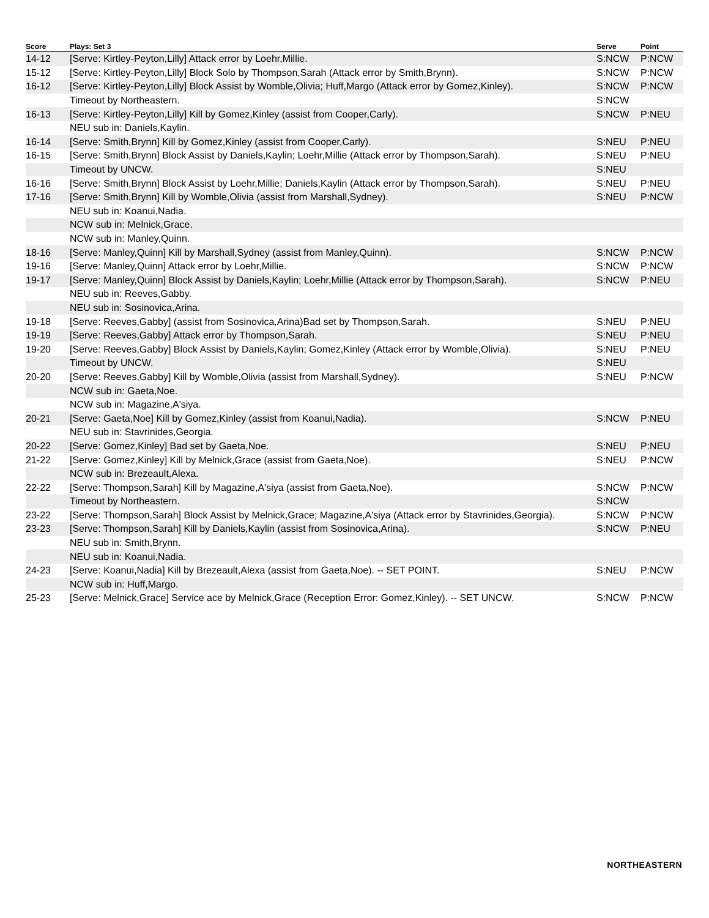| Score | Plays: Set 3 | Serve | Point |
| --- | --- | --- | --- |
| 14-12 | [Serve: Kirtley-Peyton,Lilly] Attack error by Loehr,Millie. | S:NCW | P:NCW |
| 15-12 | [Serve: Kirtley-Peyton,Lilly] Block Solo by Thompson,Sarah (Attack error by Smith,Brynn). | S:NCW | P:NCW |
| 16-12 | [Serve: Kirtley-Peyton,Lilly] Block Assist by Womble,Olivia; Huff,Margo (Attack error by Gomez,Kinley). | S:NCW | P:NCW |
| | Timeout by Northeastern. | S:NCW | |
| 16-13 | [Serve: Kirtley-Peyton,Lilly] Kill by Gomez,Kinley (assist from Cooper,Carly). | S:NCW | P:NEU |
| | NEU sub in: Daniels,Kaylin. | | |
| 16-14 | [Serve: Smith,Brynn] Kill by Gomez,Kinley (assist from Cooper,Carly). | S:NEU | P:NEU |
| 16-15 | [Serve: Smith,Brynn] Block Assist by Daniels,Kaylin; Loehr,Millie (Attack error by Thompson,Sarah). | S:NEU | P:NEU |
| | Timeout by UNCW. | S:NEU | |
| 16-16 | [Serve: Smith,Brynn] Block Assist by Loehr,Millie; Daniels,Kaylin (Attack error by Thompson,Sarah). | S:NEU | P:NEU |
| 17-16 | [Serve: Smith,Brynn] Kill by Womble,Olivia (assist from Marshall,Sydney). | S:NEU | P:NCW |
| | NEU sub in: Koanui,Nadia. | | |
| | NCW sub in: Melnick,Grace. | | |
| | NCW sub in: Manley,Quinn. | | |
| 18-16 | [Serve: Manley,Quinn] Kill by Marshall,Sydney (assist from Manley,Quinn). | S:NCW | P:NCW |
| 19-16 | [Serve: Manley,Quinn] Attack error by Loehr,Millie. | S:NCW | P:NCW |
| 19-17 | [Serve: Manley,Quinn] Block Assist by Daniels,Kaylin; Loehr,Millie (Attack error by Thompson,Sarah). | S:NCW | P:NEU |
| | NEU sub in: Reeves,Gabby. | | |
| | NEU sub in: Sosinovica,Arina. | | |
| 19-18 | [Serve: Reeves,Gabby] (assist from Sosinovica,Arina)Bad set by Thompson,Sarah. | S:NEU | P:NEU |
| 19-19 | [Serve: Reeves,Gabby] Attack error by Thompson,Sarah. | S:NEU | P:NEU |
| 19-20 | [Serve: Reeves,Gabby] Block Assist by Daniels,Kaylin; Gomez,Kinley (Attack error by Womble,Olivia). | S:NEU | P:NEU |
| | Timeout by UNCW. | S:NEU | |
| 20-20 | [Serve: Reeves,Gabby] Kill by Womble,Olivia (assist from Marshall,Sydney). | S:NEU | P:NCW |
| | NCW sub in: Gaeta,Noe. | | |
| | NCW sub in: Magazine,A'siya. | | |
| 20-21 | [Serve: Gaeta,Noe] Kill by Gomez,Kinley (assist from Koanui,Nadia). | S:NCW | P:NEU |
| | NEU sub in: Stavrinides,Georgia. | | |
| 20-22 | [Serve: Gomez,Kinley] Bad set by Gaeta,Noe. | S:NEU | P:NEU |
| 21-22 | [Serve: Gomez,Kinley] Kill by Melnick,Grace (assist from Gaeta,Noe). | S:NEU | P:NCW |
| | NCW sub in: Brezeault,Alexa. | | |
| 22-22 | [Serve: Thompson,Sarah] Kill by Magazine,A'siya (assist from Gaeta,Noe). | S:NCW | P:NCW |
| | Timeout by Northeastern. | S:NCW | |
| 23-22 | [Serve: Thompson,Sarah] Block Assist by Melnick,Grace; Magazine,A'siya (Attack error by Stavrinides,Georgia). | S:NCW | P:NCW |
| 23-23 | [Serve: Thompson,Sarah] Kill by Daniels,Kaylin (assist from Sosinovica,Arina). | S:NCW | P:NEU |
| | NEU sub in: Smith,Brynn. | | |
| | NEU sub in: Koanui,Nadia. | | |
| 24-23 | [Serve: Koanui,Nadia] Kill by Brezeault,Alexa (assist from Gaeta,Noe). -- SET POINT. | S:NEU | P:NCW |
| | NCW sub in: Huff,Margo. | | |
| 25-23 | [Serve: Melnick,Grace] Service ace by Melnick,Grace (Reception Error: Gomez,Kinley). -- SET UNCW. | S:NCW | P:NCW |
NORTHEASTERN